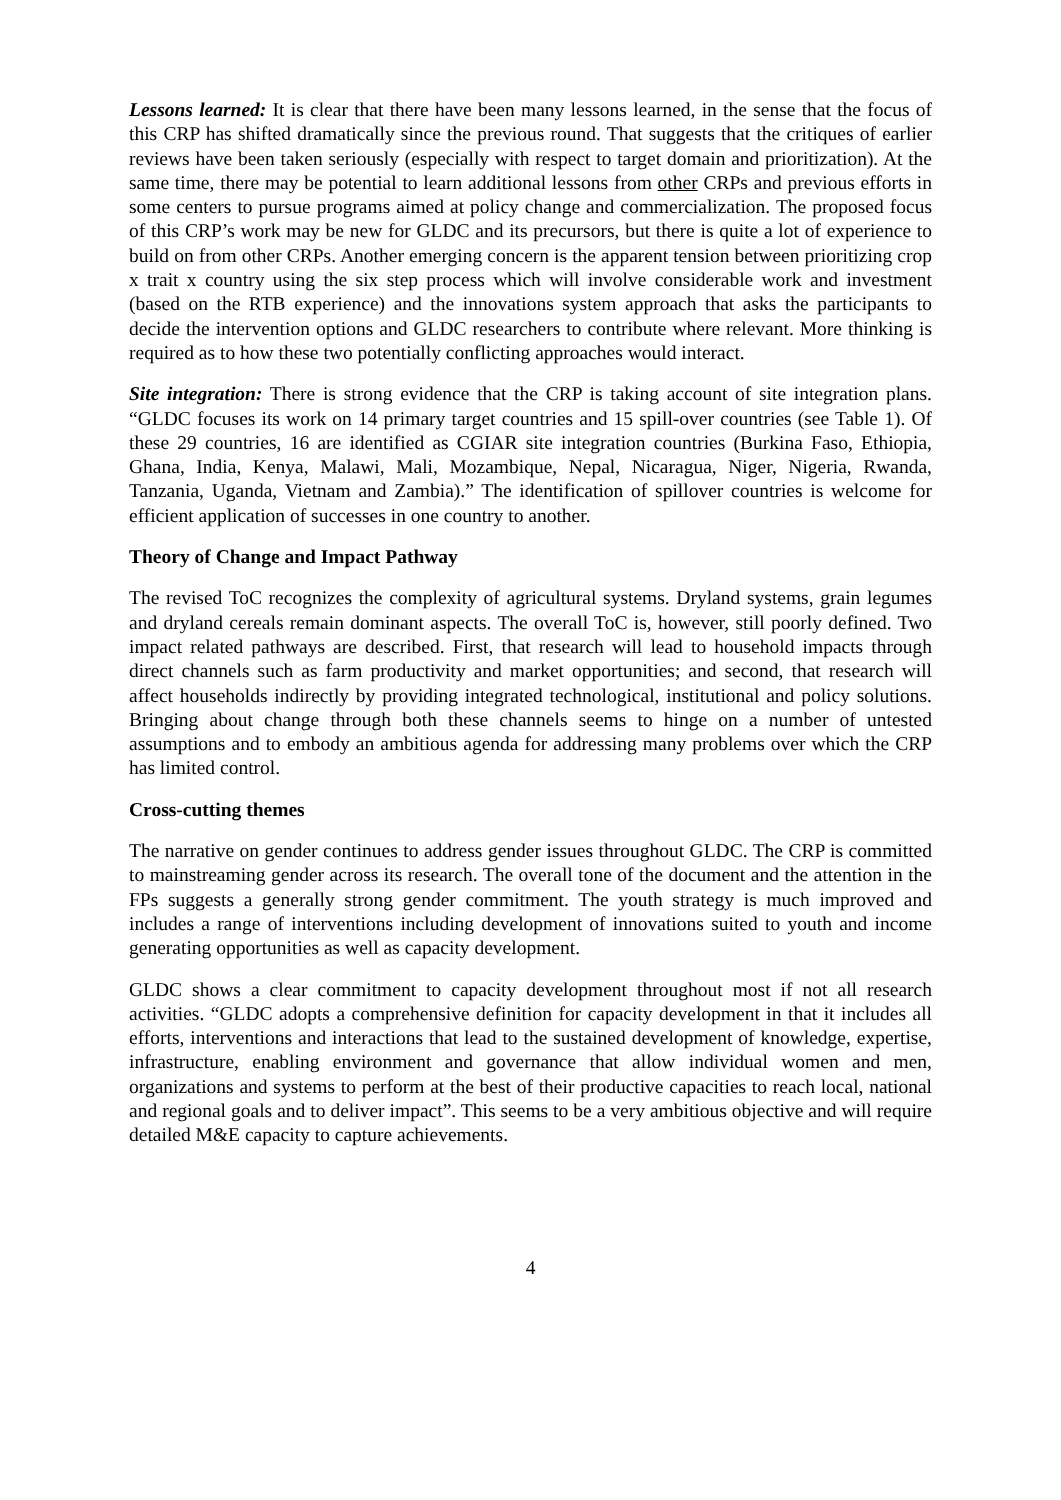Lessons learned: It is clear that there have been many lessons learned, in the sense that the focus of this CRP has shifted dramatically since the previous round. That suggests that the critiques of earlier reviews have been taken seriously (especially with respect to target domain and prioritization). At the same time, there may be potential to learn additional lessons from other CRPs and previous efforts in some centers to pursue programs aimed at policy change and commercialization. The proposed focus of this CRP’s work may be new for GLDC and its precursors, but there is quite a lot of experience to build on from other CRPs. Another emerging concern is the apparent tension between prioritizing crop x trait x country using the six step process which will involve considerable work and investment (based on the RTB experience) and the innovations system approach that asks the participants to decide the intervention options and GLDC researchers to contribute where relevant. More thinking is required as to how these two potentially conflicting approaches would interact.
Site integration: There is strong evidence that the CRP is taking account of site integration plans. “GLDC focuses its work on 14 primary target countries and 15 spill-over countries (see Table 1). Of these 29 countries, 16 are identified as CGIAR site integration countries (Burkina Faso, Ethiopia, Ghana, India, Kenya, Malawi, Mali, Mozambique, Nepal, Nicaragua, Niger, Nigeria, Rwanda, Tanzania, Uganda, Vietnam and Zambia).” The identification of spillover countries is welcome for efficient application of successes in one country to another.
Theory of Change and Impact Pathway
The revised ToC recognizes the complexity of agricultural systems. Dryland systems, grain legumes and dryland cereals remain dominant aspects. The overall ToC is, however, still poorly defined. Two impact related pathways are described. First, that research will lead to household impacts through direct channels such as farm productivity and market opportunities; and second, that research will affect households indirectly by providing integrated technological, institutional and policy solutions. Bringing about change through both these channels seems to hinge on a number of untested assumptions and to embody an ambitious agenda for addressing many problems over which the CRP has limited control.
Cross-cutting themes
The narrative on gender continues to address gender issues throughout GLDC. The CRP is committed to mainstreaming gender across its research. The overall tone of the document and the attention in the FPs suggests a generally strong gender commitment. The youth strategy is much improved and includes a range of interventions including development of innovations suited to youth and income generating opportunities as well as capacity development.
GLDC shows a clear commitment to capacity development throughout most if not all research activities. “GLDC adopts a comprehensive definition for capacity development in that it includes all efforts, interventions and interactions that lead to the sustained development of knowledge, expertise, infrastructure, enabling environment and governance that allow individual women and men, organizations and systems to perform at the best of their productive capacities to reach local, national and regional goals and to deliver impact”. This seems to be a very ambitious objective and will require detailed M&E capacity to capture achievements.
4